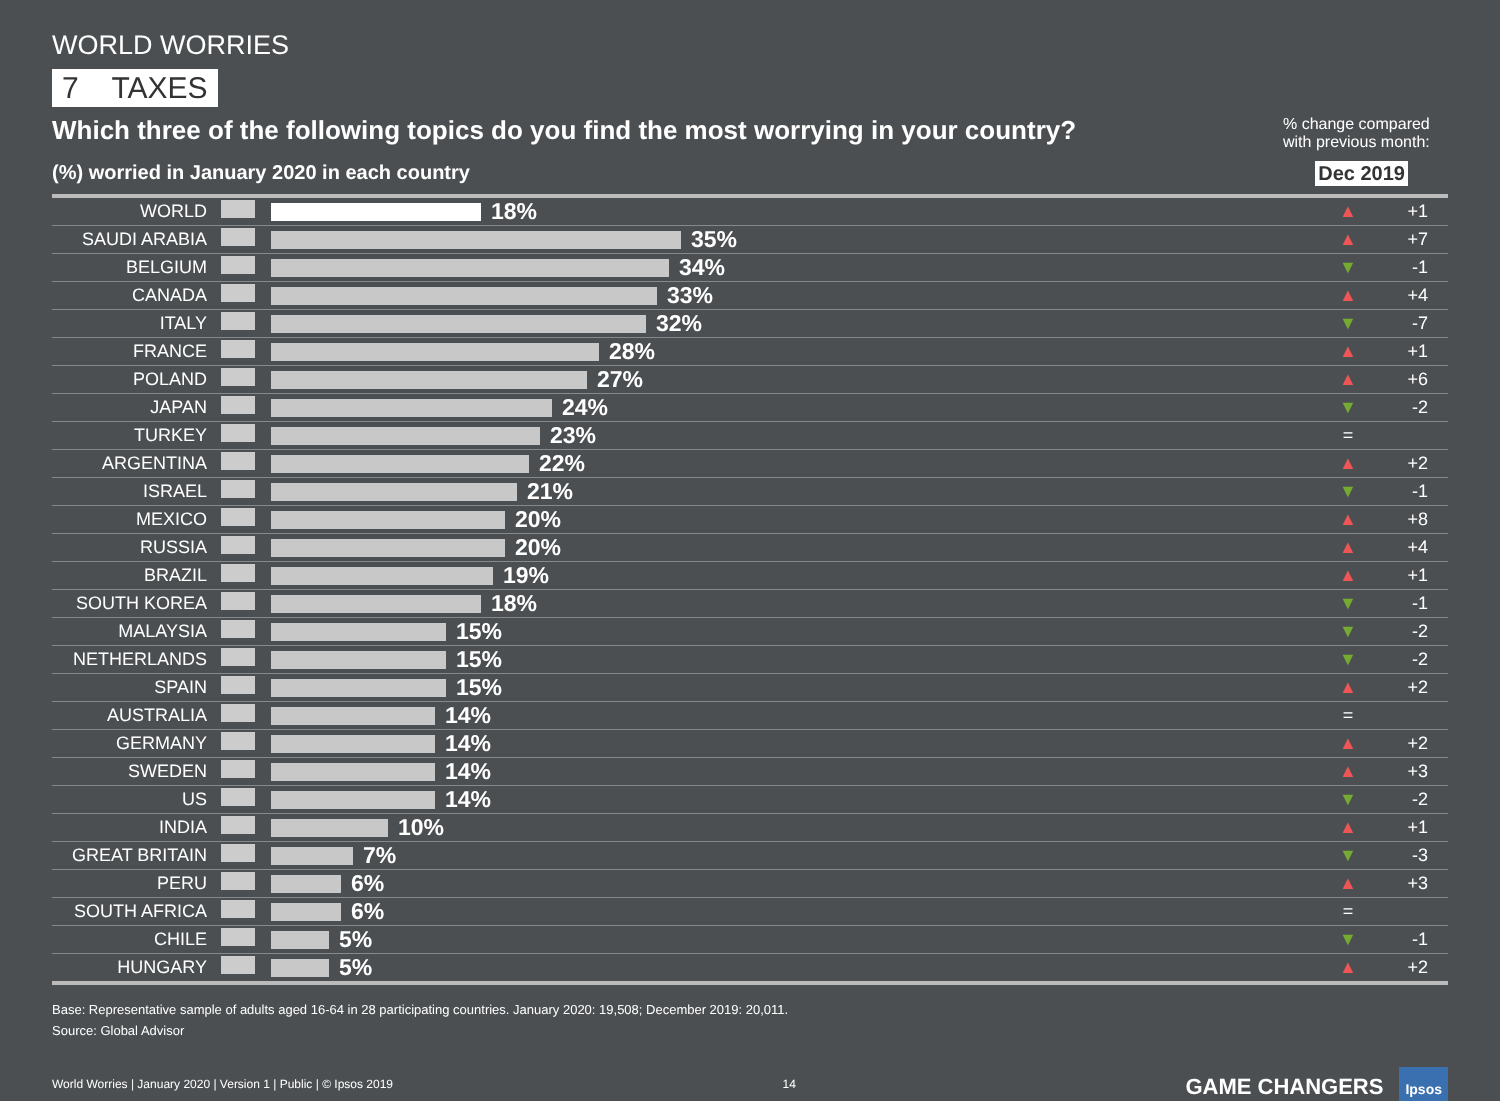WORLD WORRIES
7 TAXES
Which three of the following topics do you find the most worrying in your country?
% change compared with previous month:
(%) worried in January 2020 in each country Dec 2019
| WORLD | | 18% | ▲ | +1 |
| SAUDI ARABIA | | 35% | ▲ | +7 |
| BELGIUM | | 34% | ▼ | -1 |
| CANADA | | 33% | ▲ | +4 |
| ITALY | | 32% | ▼ | -7 |
| FRANCE | | 28% | ▲ | +1 |
| POLAND | | 27% | ▲ | +6 |
| JAPAN | | 24% | ▼ | -2 |
| TURKEY | | 23% | = | |
| ARGENTINA | | 22% | ▲ | +2 |
| ISRAEL | | 21% | ▼ | -1 |
| MEXICO | | 20% | ▲ | +8 |
| RUSSIA | | 20% | ▲ | +4 |
| BRAZIL | | 19% | ▲ | +1 |
| SOUTH KOREA | | 18% | ▼ | -1 |
| MALAYSIA | | 15% | ▼ | -2 |
| NETHERLANDS | | 15% | ▼ | -2 |
| SPAIN | | 15% | ▲ | +2 |
| AUSTRALIA | | 14% | = | |
| GERMANY | | 14% | ▲ | +2 |
| SWEDEN | | 14% | ▲ | +3 |
| US | | 14% | ▼ | -2 |
| INDIA | | 10% | ▲ | +1 |
| GREAT BRITAIN | | 7% | ▼ | -3 |
| PERU | | 6% | ▲ | +3 |
| SOUTH AFRICA | | 6% | = | |
| CHILE | | 5% | ▼ | -1 |
| HUNGARY | | 5% | ▲ | +2 |
Base: Representative sample of adults aged 16-64 in 28 participating countries. January 2020: 19,508; December 2019: 20,011.
Source: Global Advisor
World Worries | January 2020 | Version 1 | Public | © Ipsos 2019 14 GAME CHANGERS Ipsos